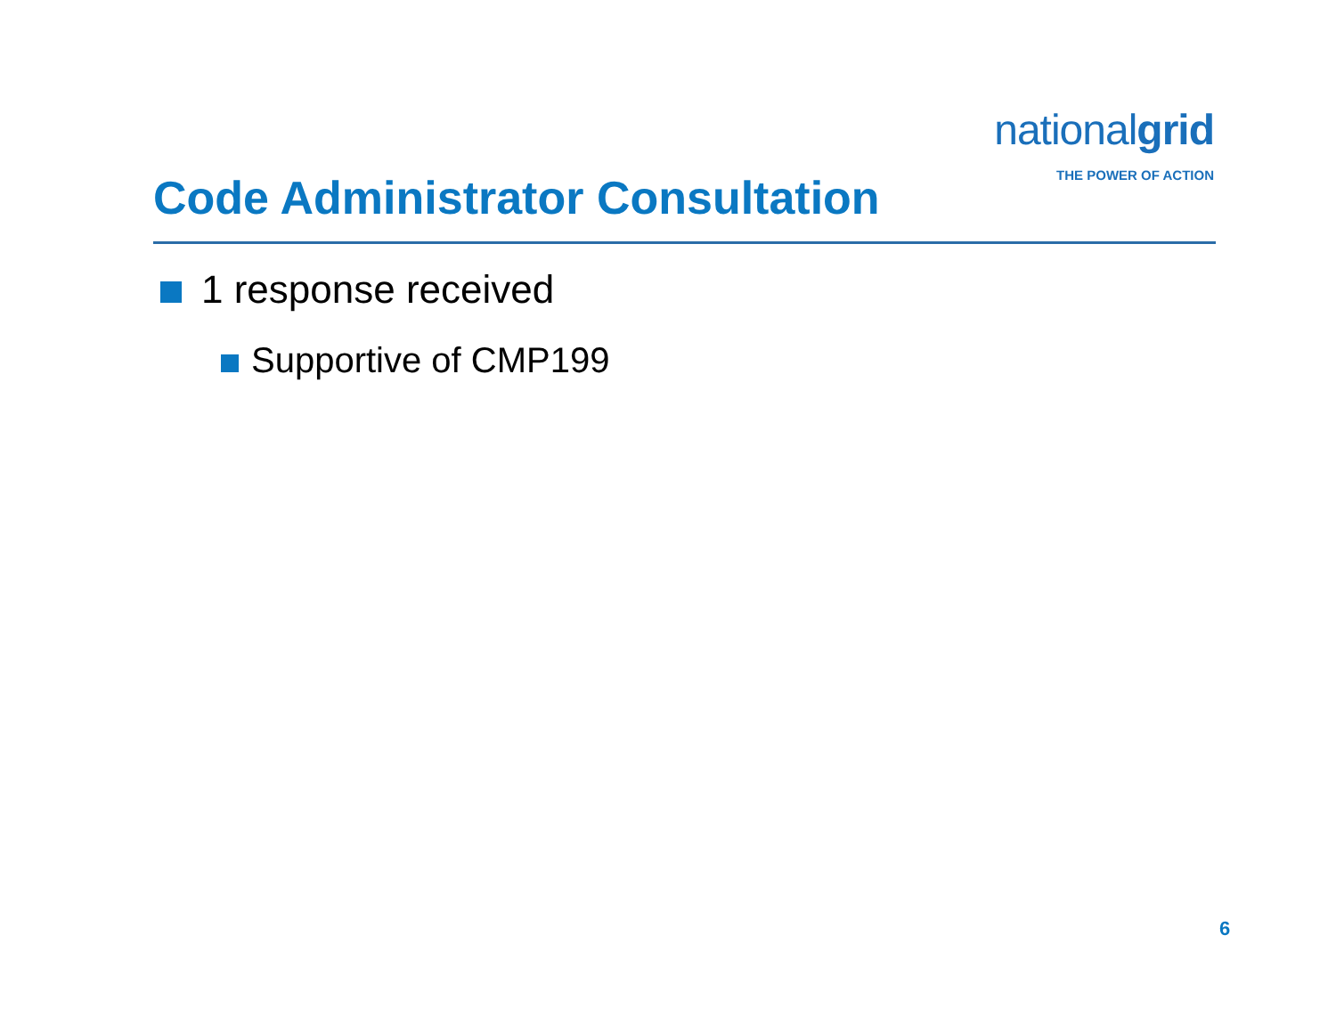nationalgrid
THE POWER OF ACTION
Code Administrator Consultation
1 response received
Supportive of CMP199
6